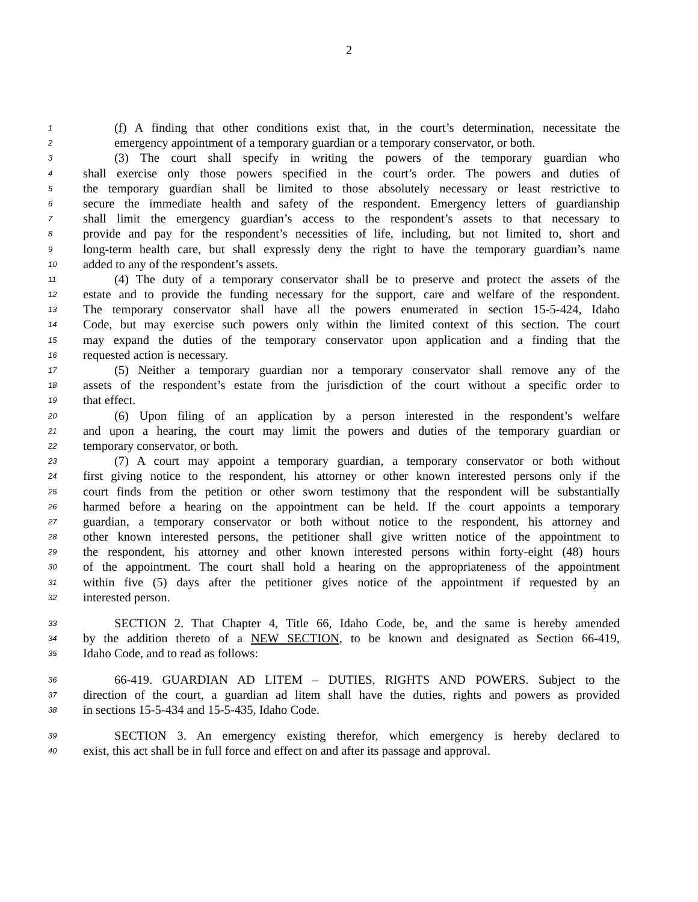2
1 (f) A finding that other conditions exist that, in the court’s determination, necessitate the
2 emergency appointment of a temporary guardian or a temporary conservator, or both.
3 (3) The court shall specify in writing the powers of the temporary guardian who
4 shall exercise only those powers specified in the court’s order. The powers and duties of
5 the temporary guardian shall be limited to those absolutely necessary or least restrictive to
6 secure the immediate health and safety of the respondent. Emergency letters of guardianship
7 shall limit the emergency guardian’s access to the respondent’s assets to that necessary to
8 provide and pay for the respondent’s necessities of life, including, but not limited to, short and
9 long-term health care, but shall expressly deny the right to have the temporary guardian’s name
10 added to any of the respondent’s assets.
11 (4) The duty of a temporary conservator shall be to preserve and protect the assets of the
12 estate and to provide the funding necessary for the support, care and welfare of the respondent.
13 The temporary conservator shall have all the powers enumerated in section 15-5-424, Idaho
14 Code, but may exercise such powers only within the limited context of this section. The court
15 may expand the duties of the temporary conservator upon application and a finding that the
16 requested action is necessary.
17 (5) Neither a temporary guardian nor a temporary conservator shall remove any of the
18 assets of the respondent’s estate from the jurisdiction of the court without a specific order to
19 that effect.
20 (6) Upon filing of an application by a person interested in the respondent’s welfare
21 and upon a hearing, the court may limit the powers and duties of the temporary guardian or
22 temporary conservator, or both.
23 (7) A court may appoint a temporary guardian, a temporary conservator or both without
24 first giving notice to the respondent, his attorney or other known interested persons only if the
25 court finds from the petition or other sworn testimony that the respondent will be substantially
26 harmed before a hearing on the appointment can be held. If the court appoints a temporary
27 guardian, a temporary conservator or both without notice to the respondent, his attorney and
28 other known interested persons, the petitioner shall give written notice of the appointment to
29 the respondent, his attorney and other known interested persons within forty-eight (48) hours
30 of the appointment. The court shall hold a hearing on the appropriateness of the appointment
31 within five (5) days after the petitioner gives notice of the appointment if requested by an
32 interested person.
33 SECTION 2. That Chapter 4, Title 66, Idaho Code, be, and the same is hereby amended
34 by the addition thereto of a NEW SECTION, to be known and designated as Section 66-419,
35 Idaho Code, and to read as follows:
36 66-419. GUARDIAN AD LITEM – DUTIES, RIGHTS AND POWERS. Subject to the
37 direction of the court, a guardian ad litem shall have the duties, rights and powers as provided
38 in sections 15-5-434 and 15-5-435, Idaho Code.
39 SECTION 3. An emergency existing therefor, which emergency is hereby declared to
40 exist, this act shall be in full force and effect on and after its passage and approval.